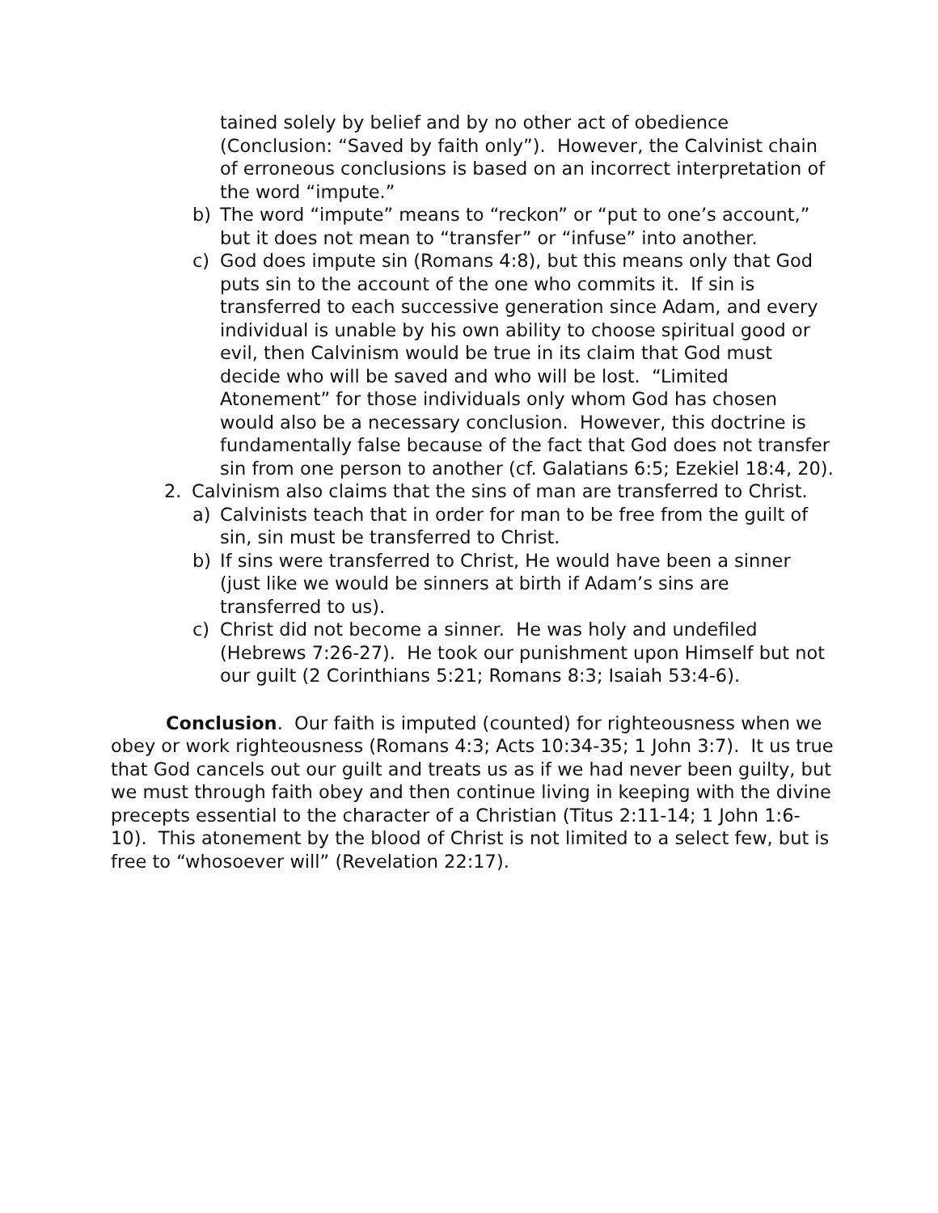tained solely by belief and by no other act of obedience (Conclusion: “Saved by faith only”). However, the Calvinist chain of erroneous conclusions is based on an incorrect interpretation of the word “impute.”
b) The word “impute” means to “reckon” or “put to one’s account,” but it does not mean to “transfer” or “infuse” into another.
c) God does impute sin (Romans 4:8), but this means only that God puts sin to the account of the one who commits it. If sin is transferred to each successive generation since Adam, and every individual is unable by his own ability to choose spiritual good or evil, then Calvinism would be true in its claim that God must decide who will be saved and who will be lost. “Limited Atonement” for those individuals only whom God has chosen would also be a necessary conclusion. However, this doctrine is fundamentally false because of the fact that God does not transfer sin from one person to another (cf. Galatians 6:5; Ezekiel 18:4, 20).
2. Calvinism also claims that the sins of man are transferred to Christ.
a) Calvinists teach that in order for man to be free from the guilt of sin, sin must be transferred to Christ.
b) If sins were transferred to Christ, He would have been a sinner (just like we would be sinners at birth if Adam’s sins are transferred to us).
c) Christ did not become a sinner. He was holy and undefiled (Hebrews 7:26-27). He took our punishment upon Himself but not our guilt (2 Corinthians 5:21; Romans 8:3; Isaiah 53:4-6).
Conclusion. Our faith is imputed (counted) for righteousness when we obey or work righteousness (Romans 4:3; Acts 10:34-35; 1 John 3:7). It us true that God cancels out our guilt and treats us as if we had never been guilty, but we must through faith obey and then continue living in keeping with the divine precepts essential to the character of a Christian (Titus 2:11-14; 1 John 1:6-10). This atonement by the blood of Christ is not limited to a select few, but is free to “whosoever will” (Revelation 22:17).